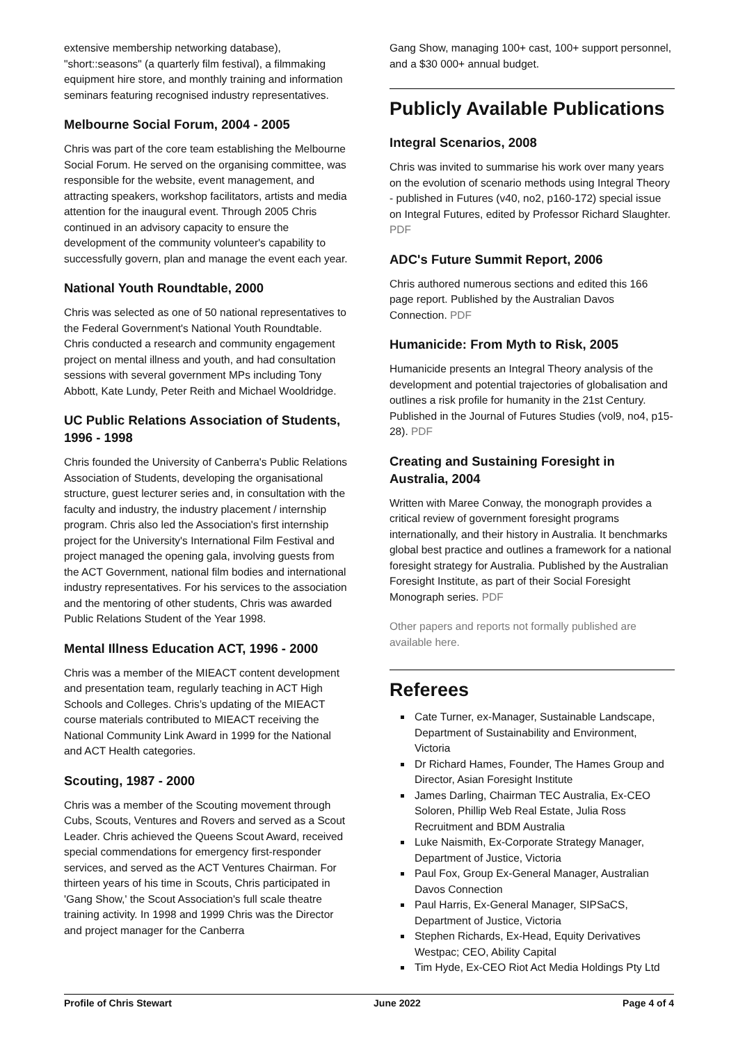extensive membership networking database), "short::seasons" (a quarterly film festival), a filmmaking equipment hire store, and monthly training and information seminars featuring recognised industry representatives.
Melbourne Social Forum, 2004 - 2005
Chris was part of the core team establishing the Melbourne Social Forum. He served on the organising committee, was responsible for the website, event management, and attracting speakers, workshop facilitators, artists and media attention for the inaugural event. Through 2005 Chris continued in an advisory capacity to ensure the development of the community volunteer's capability to successfully govern, plan and manage the event each year.
National Youth Roundtable, 2000
Chris was selected as one of 50 national representatives to the Federal Government's National Youth Roundtable. Chris conducted a research and community engagement project on mental illness and youth, and had consultation sessions with several government MPs including Tony Abbott, Kate Lundy, Peter Reith and Michael Wooldridge.
UC Public Relations Association of Students, 1996 - 1998
Chris founded the University of Canberra's Public Relations Association of Students, developing the organisational structure, guest lecturer series and, in consultation with the faculty and industry, the industry placement / internship program. Chris also led the Association's first internship project for the University's International Film Festival and project managed the opening gala, involving guests from the ACT Government, national film bodies and international industry representatives. For his services to the association and the mentoring of other students, Chris was awarded Public Relations Student of the Year 1998.
Mental Illness Education ACT, 1996 - 2000
Chris was a member of the MIEACT content development and presentation team, regularly teaching in ACT High Schools and Colleges. Chris’s updating of the MIEACT course materials contributed to MIEACT receiving the National Community Link Award in 1999 for the National and ACT Health categories.
Scouting, 1987 - 2000
Chris was a member of the Scouting movement through Cubs, Scouts, Ventures and Rovers and served as a Scout Leader. Chris achieved the Queens Scout Award, received special commendations for emergency first-responder services, and served as the ACT Ventures Chairman. For thirteen years of his time in Scouts, Chris participated in 'Gang Show,' the Scout Association's full scale theatre training activity. In 1998 and 1999 Chris was the Director and project manager for the Canberra
Gang Show, managing 100+ cast, 100+ support personnel, and a $30 000+ annual budget.
Publicly Available Publications
Integral Scenarios, 2008
Chris was invited to summarise his work over many years on the evolution of scenario methods using Integral Theory - published in Futures (v40, no2, p160-172) special issue on Integral Futures, edited by Professor Richard Slaughter. PDF
ADC's Future Summit Report, 2006
Chris authored numerous sections and edited this 166 page report. Published by the Australian Davos Connection. PDF
Humanicide: From Myth to Risk, 2005
Humanicide presents an Integral Theory analysis of the development and potential trajectories of globalisation and outlines a risk profile for humanity in the 21st Century. Published in the Journal of Futures Studies (vol9, no4, p15-28). PDF
Creating and Sustaining Foresight in Australia, 2004
Written with Maree Conway, the monograph provides a critical review of government foresight programs internationally, and their history in Australia. It benchmarks global best practice and outlines a framework for a national foresight strategy for Australia. Published by the Australian Foresight Institute, as part of their Social Foresight Monograph series. PDF
Other papers and reports not formally published are available here.
Referees
Cate Turner, ex-Manager, Sustainable Landscape, Department of Sustainability and Environment, Victoria
Dr Richard Hames, Founder, The Hames Group and Director, Asian Foresight Institute
James Darling, Chairman TEC Australia, Ex-CEO Soloren, Phillip Web Real Estate, Julia Ross Recruitment and BDM Australia
Luke Naismith, Ex-Corporate Strategy Manager, Department of Justice, Victoria
Paul Fox, Group Ex-General Manager, Australian Davos Connection
Paul Harris, Ex-General Manager, SIPSaCS, Department of Justice, Victoria
Stephen Richards, Ex-Head, Equity Derivatives Westpac; CEO, Ability Capital
Tim Hyde, Ex-CEO Riot Act Media Holdings Pty Ltd
Profile of Chris Stewart June 2022 Page 4 of 4